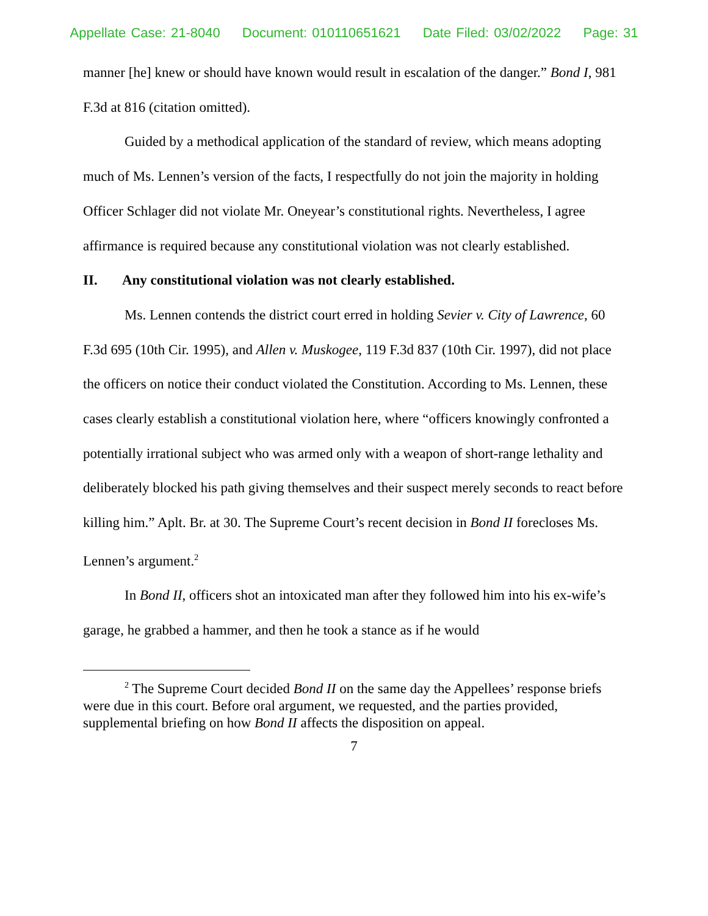Appellate Case: 21-8040 Document: 010110651621 Date Filed: 03/02/2022 Page: 31
manner [he] knew or should have known would result in escalation of the danger.” Bond I, 981 F.3d at 816 (citation omitted).
Guided by a methodical application of the standard of review, which means adopting much of Ms. Lennen’s version of the facts, I respectfully do not join the majority in holding Officer Schlager did not violate Mr. Oneyear’s constitutional rights. Nevertheless, I agree affirmance is required because any constitutional violation was not clearly established.
II. Any constitutional violation was not clearly established.
Ms. Lennen contends the district court erred in holding Sevier v. City of Lawrence, 60 F.3d 695 (10th Cir. 1995), and Allen v. Muskogee, 119 F.3d 837 (10th Cir. 1997), did not place the officers on notice their conduct violated the Constitution. According to Ms. Lennen, these cases clearly establish a constitutional violation here, where “officers knowingly confronted a potentially irrational subject who was armed only with a weapon of short-range lethality and deliberately blocked his path giving themselves and their suspect merely seconds to react before killing him.” Aplt. Br. at 30. The Supreme Court’s recent decision in Bond II forecloses Ms. Lennen’s argument.<sup>2</sup>
In Bond II, officers shot an intoxicated man after they followed him into his ex-wife’s garage, he grabbed a hammer, and then he took a stance as if he would
<sup>2</sup> The Supreme Court decided Bond II on the same day the Appellees’ response briefs were due in this court. Before oral argument, we requested, and the parties provided, supplemental briefing on how Bond II affects the disposition on appeal.
7